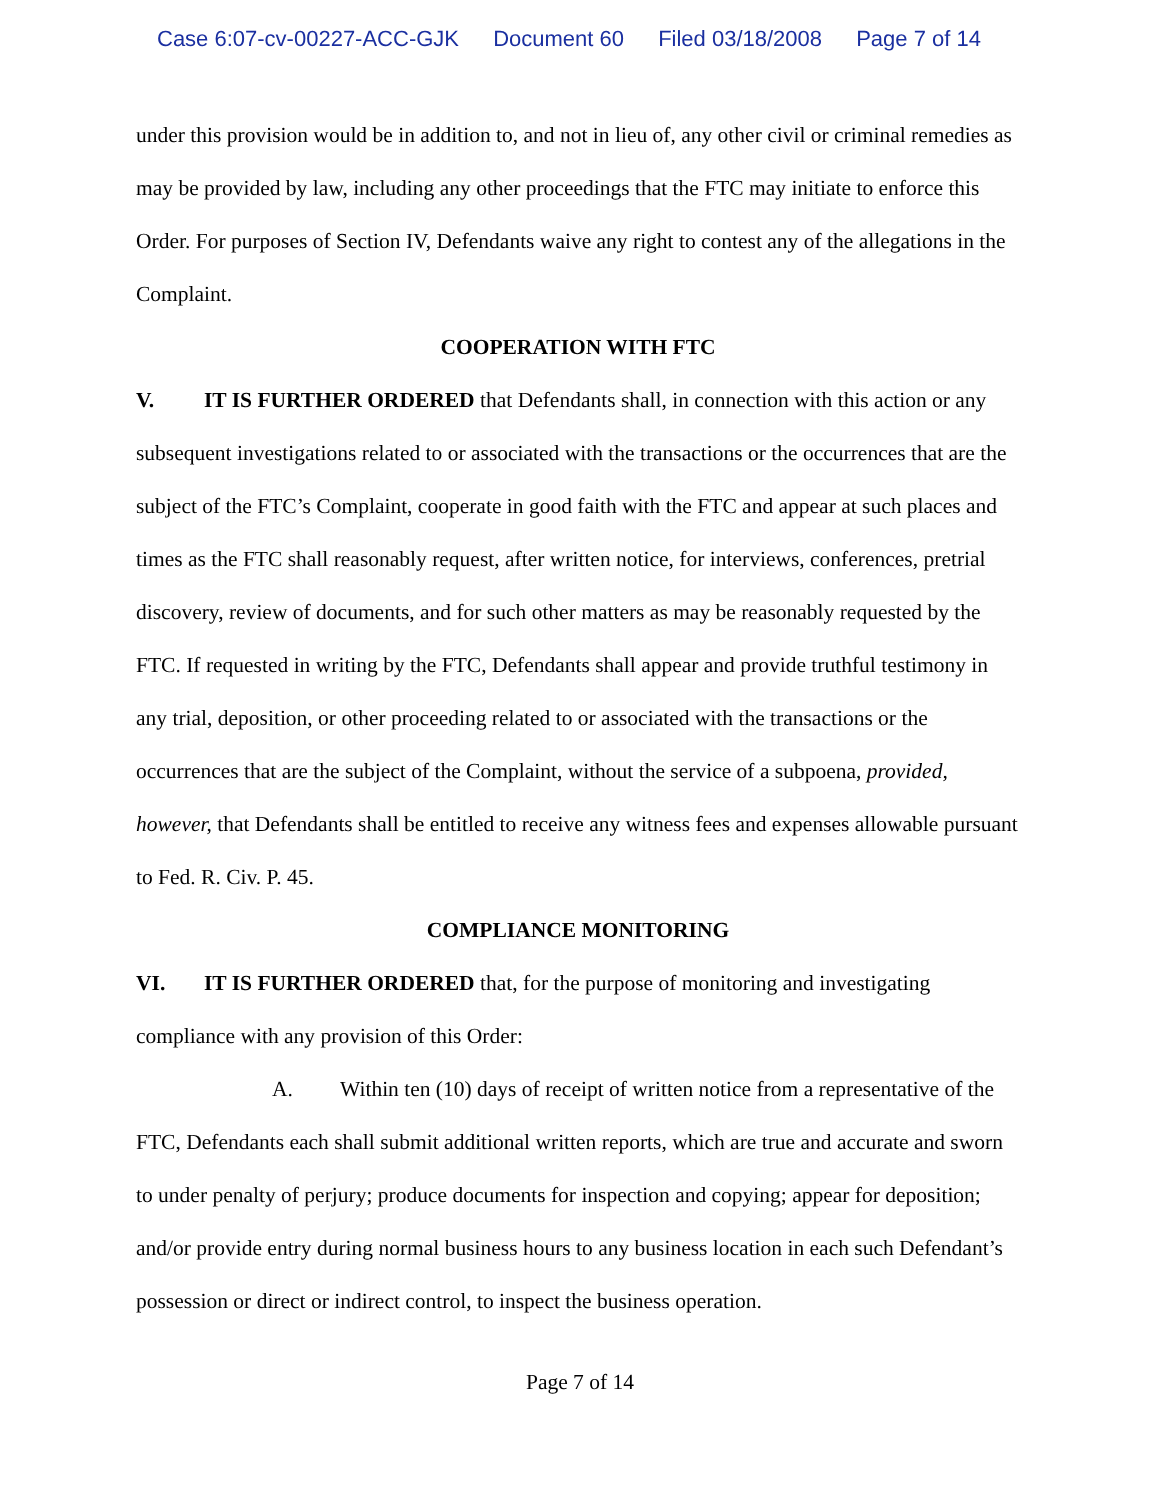Case 6:07-cv-00227-ACC-GJK Document 60 Filed 03/18/2008 Page 7 of 14
under this provision would be in addition to, and not in lieu of, any other civil or criminal remedies as may be provided by law, including any other proceedings that the FTC may initiate to enforce this Order. For purposes of Section IV, Defendants waive any right to contest any of the allegations in the Complaint.
COOPERATION WITH FTC
V. IT IS FURTHER ORDERED that Defendants shall, in connection with this action or any subsequent investigations related to or associated with the transactions or the occurrences that are the subject of the FTC’s Complaint, cooperate in good faith with the FTC and appear at such places and times as the FTC shall reasonably request, after written notice, for interviews, conferences, pretrial discovery, review of documents, and for such other matters as may be reasonably requested by the FTC. If requested in writing by the FTC, Defendants shall appear and provide truthful testimony in any trial, deposition, or other proceeding related to or associated with the transactions or the occurrences that are the subject of the Complaint, without the service of a subpoena, provided, however, that Defendants shall be entitled to receive any witness fees and expenses allowable pursuant to Fed. R. Civ. P. 45.
COMPLIANCE MONITORING
VI. IT IS FURTHER ORDERED that, for the purpose of monitoring and investigating compliance with any provision of this Order:
A. Within ten (10) days of receipt of written notice from a representative of the FTC, Defendants each shall submit additional written reports, which are true and accurate and sworn to under penalty of perjury; produce documents for inspection and copying; appear for deposition; and/or provide entry during normal business hours to any business location in each such Defendant’s possession or direct or indirect control, to inspect the business operation.
Page 7 of 14